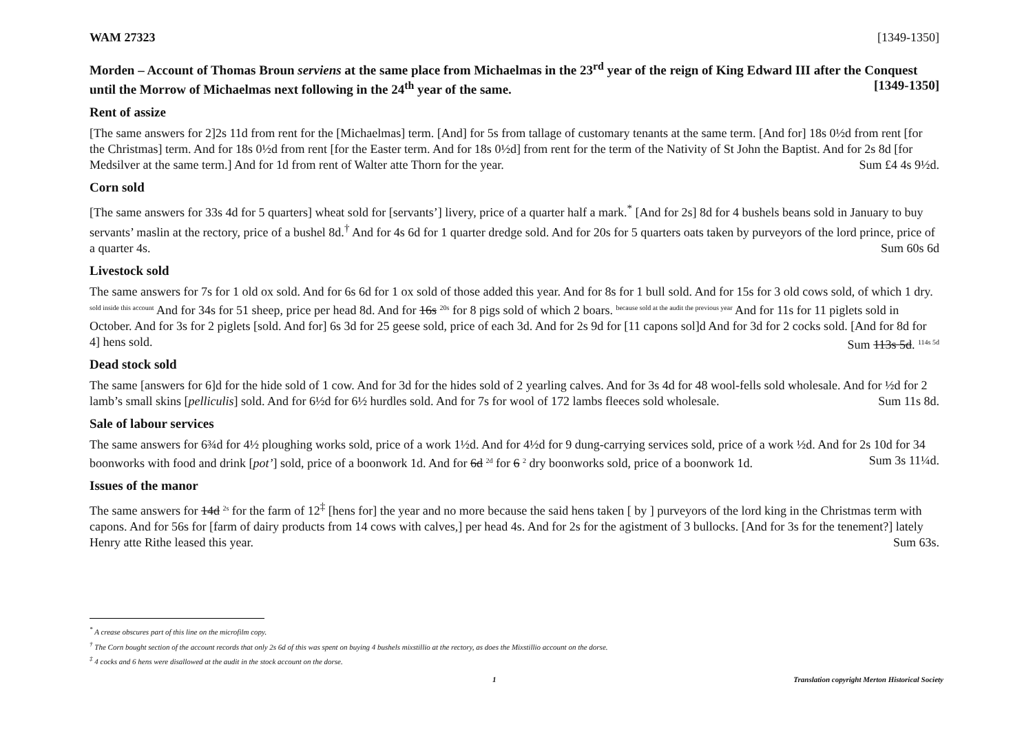WAM 27323 [1349-1350]
Morden – Account of Thomas Broun serviens at the same place from Michaelmas in the 23<sup>rd</sup> year of the reign of King Edward III after the Conquest until the Morrow of Michaelmas next following in the 24<sup>th</sup> year of the same. [1349-1350]
Rent of assize
[The same answers for 2]2s 11d from rent for the [Michaelmas] term. [And] for 5s from tallage of customary tenants at the same term. [And for] 18s 0½d from rent [for the Christmas] term. And for 18s 0½d from rent [for the Easter term. And for 18s 0½d] from rent for the term of the Nativity of St John the Baptist. And for 2s 8d [for Medsilver at the same term.] And for 1d from rent of Walter atte Thorn for the year. Sum £4 4s 9½d.
Corn sold
[The same answers for 33s 4d for 5 quarters] wheat sold for [servants’] livery, price of a quarter half a mark.<sup>*</sup> [And for 2s] 8d for 4 bushels beans sold in January to buy servants’ maslin at the rectory, price of a bushel 8d.<sup>†</sup> And for 4s 6d for 1 quarter dredge sold. And for 20s for 5 quarters oats taken by purveyors of the lord prince, price of a quarter 4s. Sum 60s 6d
Livestock sold
The same answers for 7s for 1 old ox sold. And for 6s 6d for 1 ox sold of those added this year. And for 8s for 1 bull sold. And for 15s for 3 old cows sold, of which 1 dry. sold inside this account And for 34s for 51 sheep, price per head 8d. And for 16s 20s for 8 pigs sold of which 2 boars. because sold at the audit the previous year And for 11s for 11 piglets sold in October. And for 3s for 2 piglets [sold. And for] 6s 3d for 25 geese sold, price of each 3d. And for 2s 9d for [11 capons sol]d And for 3d for 2 cocks sold. [And for 8d for 4] hens sold. Sum 113s 5d. 114s 5d
Dead stock sold
The same [answers for 6]d for the hide sold of 1 cow. And for 3d for the hides sold of 2 yearling calves. And for 3s 4d for 48 wool-fells sold wholesale. And for ½d for 2 lamb’s small skins [pelliculis] sold. And for 6½d for 6½ hurdles sold. And for 7s for wool of 172 lambs fleeces sold wholesale. Sum 11s 8d.
Sale of labour services
The same answers for 6¾d for 4½ ploughing works sold, price of a work 1½d. And for 4½d for 9 dung-carrying services sold, price of a work ½d. And for 2s 10d for 34 boonworks with food and drink [pot’] sold, price of a boonwork 1d. And for 6d 2d for 6 2 dry boonworks sold, price of a boonwork 1d. Sum 3s 11¼d.
Issues of the manor
The same answers for 14d 2s for the farm of 12<sup>‡</sup> [hens for] the year and no more because the said hens taken [ by ] purveyors of the lord king in the Christmas term with capons. And for 56s for [farm of dairy products from 14 cows with calves,] per head 4s. And for 2s for the agistment of 3 bullocks. [And for 3s for the tenement?] lately Henry atte Rithe leased this year. Sum 63s.
<sup>*</sup> A crease obscures part of this line on the microfilm copy.
<sup>†</sup> The Corn bought section of the account records that only 2s 6d of this was spent on buying 4 bushels mixstillio at the rectory, as does the Mixstillio account on the dorse.
<sup>‡</sup> 4 cocks and 6 hens were disallowed at the audit in the stock account on the dorse.
1 Translation copyright Merton Historical Society